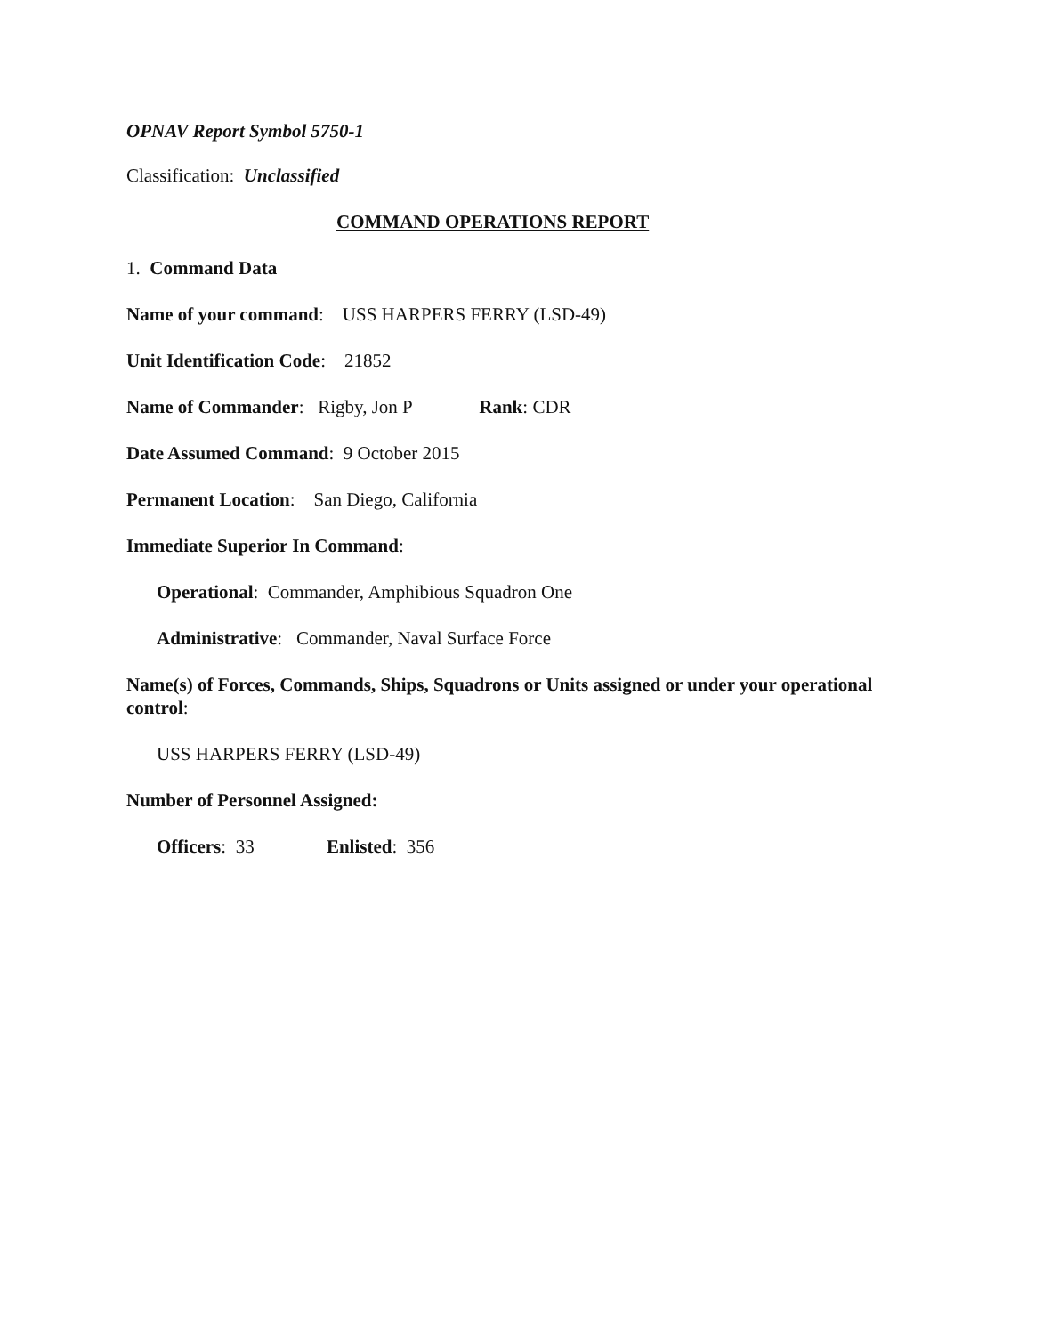OPNAV Report Symbol 5750-1
Classification: Unclassified
COMMAND OPERATIONS REPORT
1. Command Data
Name of your command: USS HARPERS FERRY (LSD-49)
Unit Identification Code: 21852
Name of Commander: Rigby, Jon P Rank: CDR
Date Assumed Command: 9 October 2015
Permanent Location: San Diego, California
Immediate Superior In Command:
Operational: Commander, Amphibious Squadron One
Administrative: Commander, Naval Surface Force
Name(s) of Forces, Commands, Ships, Squadrons or Units assigned or under your operational control:
USS HARPERS FERRY (LSD-49)
Number of Personnel Assigned:
Officers: 33 Enlisted: 356